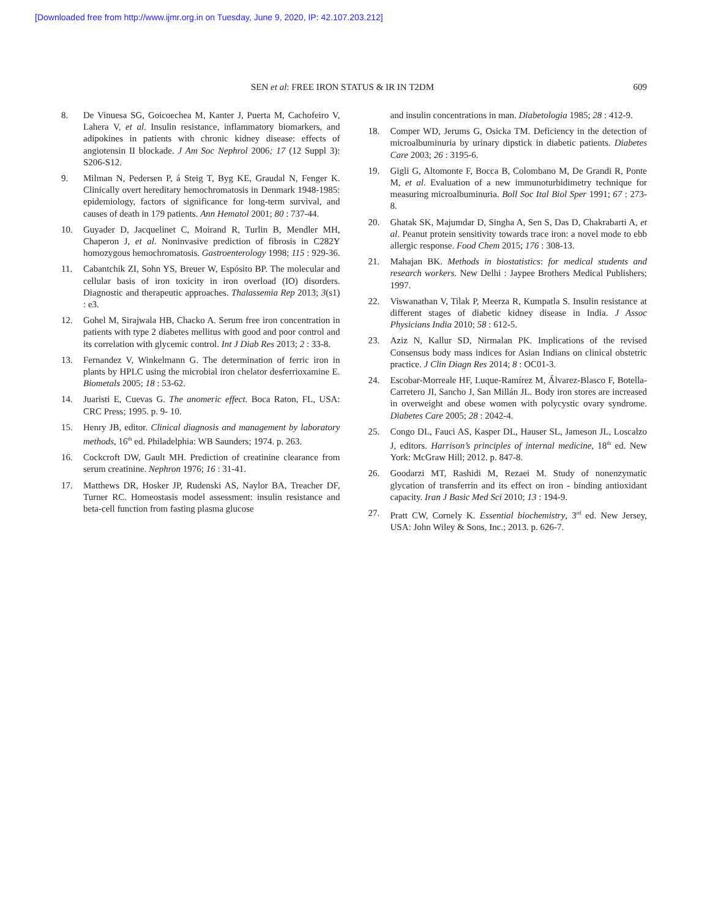[Downloaded free from http://www.ijmr.org.in on Tuesday, June 9, 2020, IP: 42.107.203.212]
SEN et al: FREE IRON STATUS & IR IN T2DM 609
8. De Vinuesa SG, Goicoechea M, Kanter J, Puerta M, Cachofeiro V, Lahera V, et al. Insulin resistance, inflammatory biomarkers, and adipokines in patients with chronic kidney disease: effects of angiotensin II blockade. J Am Soc Nephrol 2006; 17 (12 Suppl 3): S206-S12.
9. Milman N, Pedersen P, á Steig T, Byg KE, Graudal N, Fenger K. Clinically overt hereditary hemochromatosis in Denmark 1948-1985: epidemiology, factors of significance for long-term survival, and causes of death in 179 patients. Ann Hematol 2001; 80 : 737-44.
10. Guyader D, Jacquelinet C, Moirand R, Turlin B, Mendler MH, Chaperon J, et al. Noninvasive prediction of fibrosis in C282Y homozygous hemochromatosis. Gastroenterology 1998; 115 : 929-36.
11. Cabantchik ZI, Sohn YS, Breuer W, Espósito BP. The molecular and cellular basis of iron toxicity in iron overload (IO) disorders. Diagnostic and therapeutic approaches. Thalassemia Rep 2013; 3(s1) : e3.
12. Gohel M, Sirajwala HB, Chacko A. Serum free iron concentration in patients with type 2 diabetes mellitus with good and poor control and its correlation with glycemic control. Int J Diab Res 2013; 2 : 33-8.
13. Fernandez V, Winkelmann G. The determination of ferric iron in plants by HPLC using the microbial iron chelator desferrioxamine E. Biometals 2005; 18 : 53-62.
14. Juaristi E, Cuevas G. The anomeric effect. Boca Raton, FL, USA: CRC Press; 1995. p. 9- 10.
15. Henry JB, editor. Clinical diagnosis and management by laboratory methods, 16<sup>th</sup> ed. Philadelphia: WB Saunders; 1974. p. 263.
16. Cockcroft DW, Gault MH. Prediction of creatinine clearance from serum creatinine. Nephron 1976; 16 : 31-41.
17. Matthews DR, Hosker JP, Rudenski AS, Naylor BA, Treacher DF, Turner RC. Homeostasis model assessment: insulin resistance and beta-cell function from fasting plasma glucose
and insulin concentrations in man. Diabetologia 1985; 28 : 412-9.
18. Comper WD, Jerums G, Osicka TM. Deficiency in the detection of microalbuminuria by urinary dipstick in diabetic patients. Diabetes Care 2003; 26 : 3195-6.
19. Gigli G, Altomonte F, Bocca B, Colombano M, De Grandi R, Ponte M, et al. Evaluation of a new immunoturbidimetry technique for measuring microalbuminuria. Boll Soc Ital Biol Sper 1991; 67 : 273-8.
20. Ghatak SK, Majumdar D, Singha A, Sen S, Das D, Chakrabarti A, et al. Peanut protein sensitivity towards trace iron: a novel mode to ebb allergic response. Food Chem 2015; 176 : 308-13.
21. Mahajan BK. Methods in biostatistics: for medical students and research workers. New Delhi : Jaypee Brothers Medical Publishers; 1997.
22. Viswanathan V, Tilak P, Meerza R, Kumpatla S. Insulin resistance at different stages of diabetic kidney disease in India. J Assoc Physicians India 2010; 58 : 612-5.
23. Aziz N, Kallur SD, Nirmalan PK. Implications of the revised Consensus body mass indices for Asian Indians on clinical obstetric practice. J Clin Diagn Res 2014; 8 : OC01-3.
24. Escobar-Morreale HF, Luque-Ramírez M, Álvarez-Blasco F, Botella-Carretero JI, Sancho J, San Millán JL. Body iron stores are increased in overweight and obese women with polycystic ovary syndrome. Diabetes Care 2005; 28 : 2042-4.
25. Congo DL, Fauci AS, Kasper DL, Hauser SL, Jameson JL, Loscalzo J, editors. Harrison’s principles of internal medicine, 18<sup>th</sup> ed. New York: McGraw Hill; 2012. p. 847-8.
26. Goodarzi MT, Rashidi M, Rezaei M. Study of nonenzymatic glycation of transferrin and its effect on iron - binding antioxidant capacity. Iran J Basic Med Sci 2010; 13 : 194-9.
27. Pratt CW, Cornely K. Essential biochemistry, 3<sup>rd</sup> ed. New Jersey, USA: John Wiley & Sons, Inc.; 2013. p. 626-7.